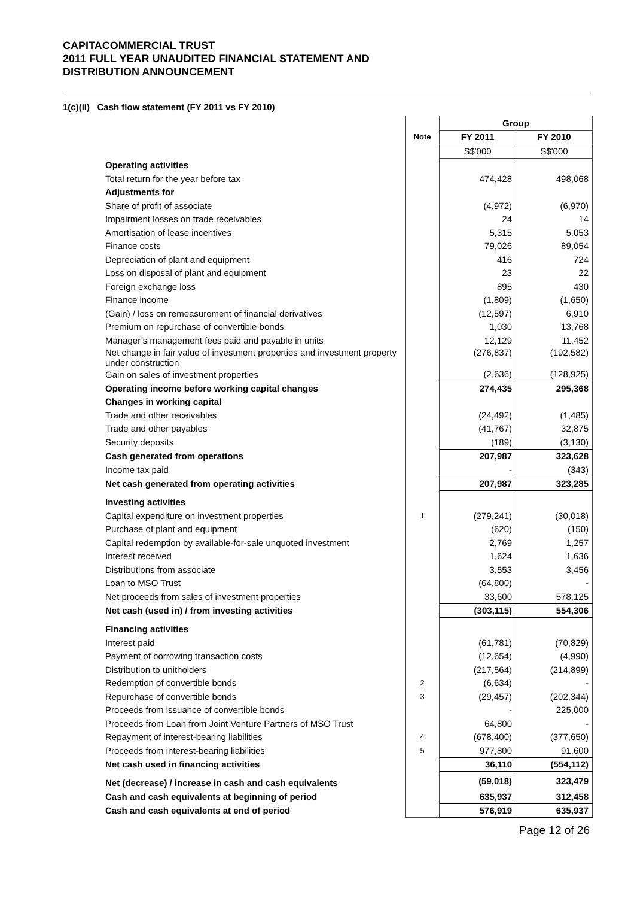CAPITACOMMERCIAL TRUST
2011 FULL YEAR UNAUDITED FINANCIAL STATEMENT AND
DISTRIBUTION ANNOUNCEMENT
1(c)(ii) Cash flow statement (FY 2011 vs FY 2010)
| | | Group | |
| | Note | FY 2011 | FY 2010 |
| | | S$'000 | S$'000 |
| Operating activities | | | |
| Total return for the year before tax | | 474,428 | 498,068 |
| Adjustments for | | | |
| Share of profit of associate | | (4,972) | (6,970) |
| Impairment losses on trade receivables | | 24 | 14 |
| Amortisation of lease incentives | | 5,315 | 5,053 |
| Finance costs | | 79,026 | 89,054 |
| Depreciation of plant and equipment | | 416 | 724 |
| Loss on disposal of plant and equipment | | 23 | 22 |
| Foreign exchange loss | | 895 | 430 |
| Finance income | | (1,809) | (1,650) |
| (Gain) / loss on remeasurement of financial derivatives | | (12,597) | 6,910 |
| Premium on repurchase of convertible bonds | | 1,030 | 13,768 |
| Manager’s management fees paid and payable in units | | 12,129 | 11,452 |
| Net change in fair value of investment properties and investment property under construction | | (276,837) | (192,582) |
| Gain on sales of investment properties | | (2,636) | (128,925) |
| Operating income before working capital changes | | 274,435 | 295,368 |
| Changes in working capital | | | |
| Trade and other receivables | | (24,492) | (1,485) |
| Trade and other payables | | (41,767) | 32,875 |
| Security deposits | | (189) | (3,130) |
| Cash generated from operations | | 207,987 | 323,628 |
| Income tax paid | | - | (343) |
| Net cash generated from operating activities | | 207,987 | 323,285 |
| Investing activities | | | |
| Capital expenditure on investment properties | 1 | (279,241) | (30,018) |
| Purchase of plant and equipment | | (620) | (150) |
| Capital redemption by available-for-sale unquoted investment | | 2,769 | 1,257 |
| Interest received | | 1,624 | 1,636 |
| Distributions from associate | | 3,553 | 3,456 |
| Loan to MSO Trust | | (64,800) | - |
| Net proceeds from sales of investment properties | | 33,600 | 578,125 |
| Net cash (used in) / from investing activities | | (303,115) | 554,306 |
| Financing activities | | | |
| Interest paid | | (61,781) | (70,829) |
| Payment of borrowing transaction costs | | (12,654) | (4,990) |
| Distribution to unitholders | | (217,564) | (214,899) |
| Redemption of convertible bonds | 2 | (6,634) | - |
| Repurchase of convertible bonds | 3 | (29,457) | (202,344) |
| Proceeds from issuance of convertible bonds | | - | 225,000 |
| Proceeds from Loan from Joint Venture Partners of MSO Trust | | 64,800 | - |
| Repayment of interest-bearing liabilities | 4 | (678,400) | (377,650) |
| Proceeds from interest-bearing liabilities | 5 | 977,800 | 91,600 |
| Net cash used in financing activities | | 36,110 | (554,112) |
| Net (decrease) / increase in cash and cash equivalents | | (59,018) | 323,479 |
| Cash and cash equivalents at beginning of period | | 635,937 | 312,458 |
| Cash and cash equivalents at end of period | | 576,919 | 635,937 |
Page 12 of 26